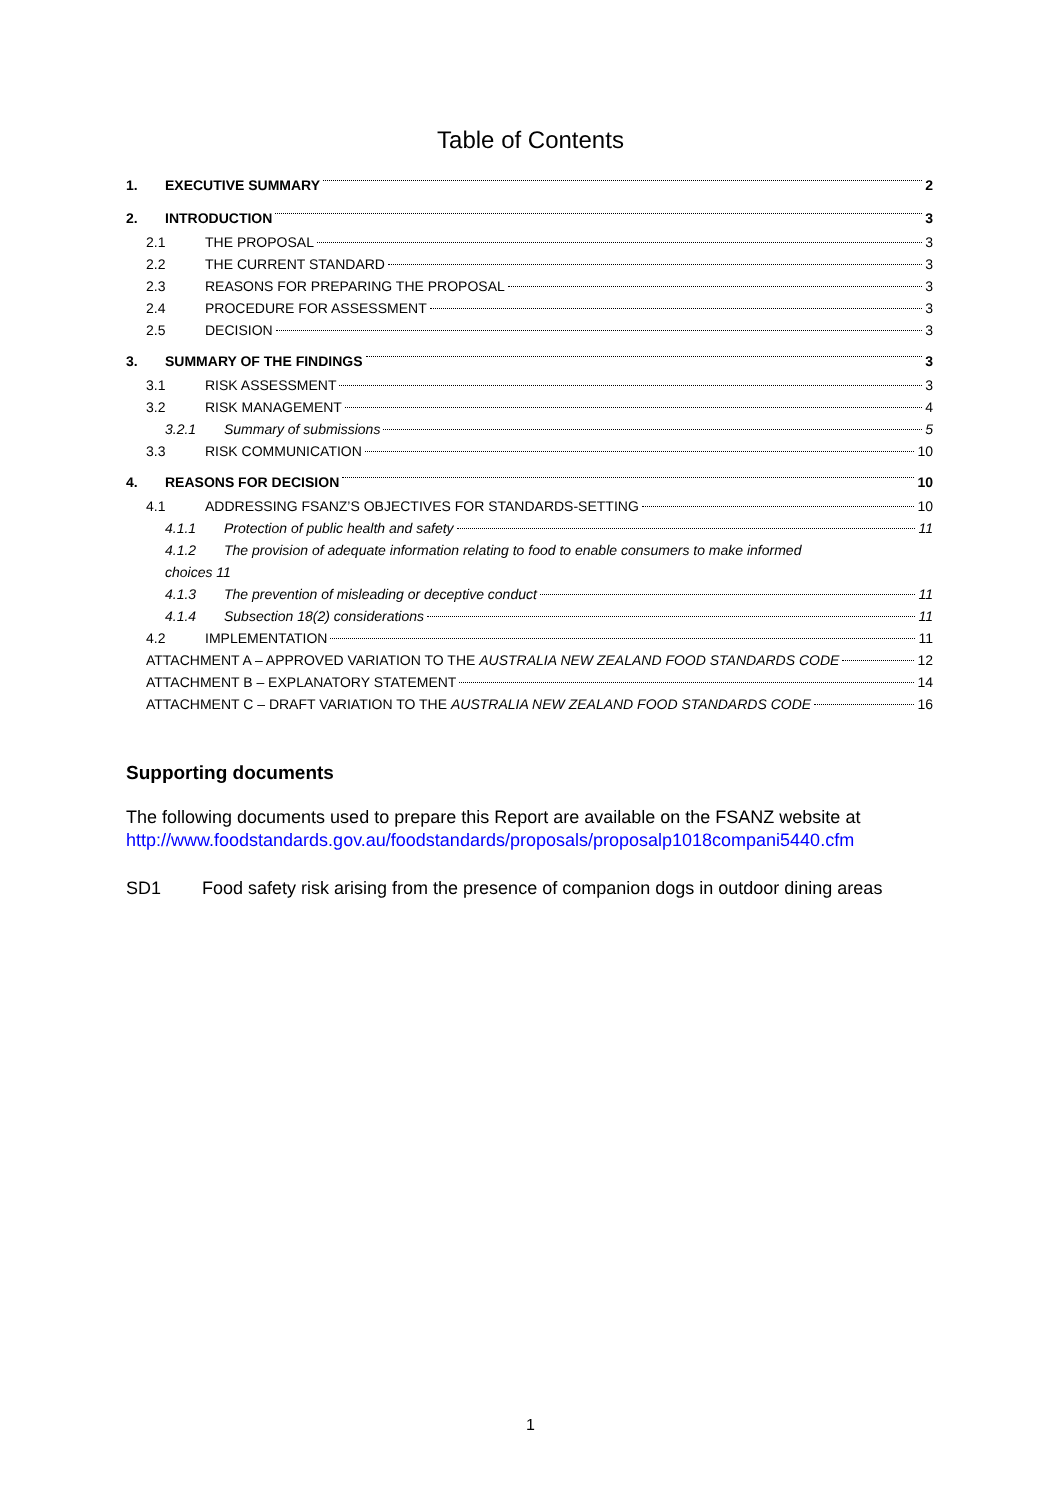Table of Contents
1. EXECUTIVE SUMMARY 2
2. INTRODUCTION 3
2.1 THE PROPOSAL 3
2.2 THE CURRENT STANDARD 3
2.3 REASONS FOR PREPARING THE PROPOSAL 3
2.4 PROCEDURE FOR ASSESSMENT 3
2.5 DECISION 3
3. SUMMARY OF THE FINDINGS 3
3.1 RISK ASSESSMENT 3
3.2 RISK MANAGEMENT 4
3.2.1 Summary of submissions 5
3.3 RISK COMMUNICATION 10
4. REASONS FOR DECISION 10
4.1 ADDRESSING FSANZ’S OBJECTIVES FOR STANDARDS-SETTING 10
4.1.1 Protection of public health and safety 11
4.1.2 The provision of adequate information relating to food to enable consumers to make informed
choices 11
4.1.3 The prevention of misleading or deceptive conduct 11
4.1.4 Subsection 18(2) considerations 11
4.2 IMPLEMENTATION 11
ATTACHMENT A – APPROVED VARIATION TO THE AUSTRALIA NEW ZEALAND FOOD STANDARDS CODE 12
ATTACHMENT B – EXPLANATORY STATEMENT 14
ATTACHMENT C – DRAFT VARIATION TO THE AUSTRALIA NEW ZEALAND FOOD STANDARDS CODE 16
Supporting documents
The following documents used to prepare this Report are available on the FSANZ website at http://www.foodstandards.gov.au/foodstandards/proposals/proposalp1018compani5440.cfm
SD1 Food safety risk arising from the presence of companion dogs in outdoor dining areas
1